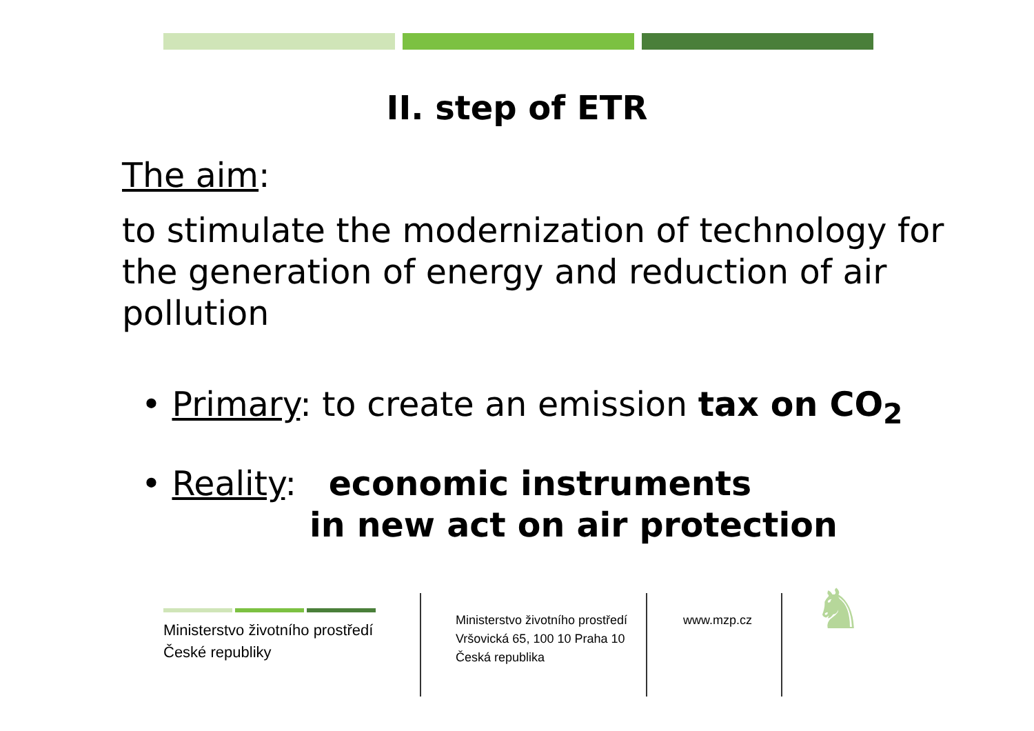II. step of ETR
The aim:
to stimulate the modernization of technology for the generation of energy and reduction of air pollution
• Primary: to create an emission tax on CO<sub>2</sub>
• Reality: economic instruments
in new act on air protection
Ministerstvo životního prostředí
České republiky
Ministerstvo životního prostředí
Vršovická 65, 100 10 Praha 10
Česká republika
www.mzp.cz
♞